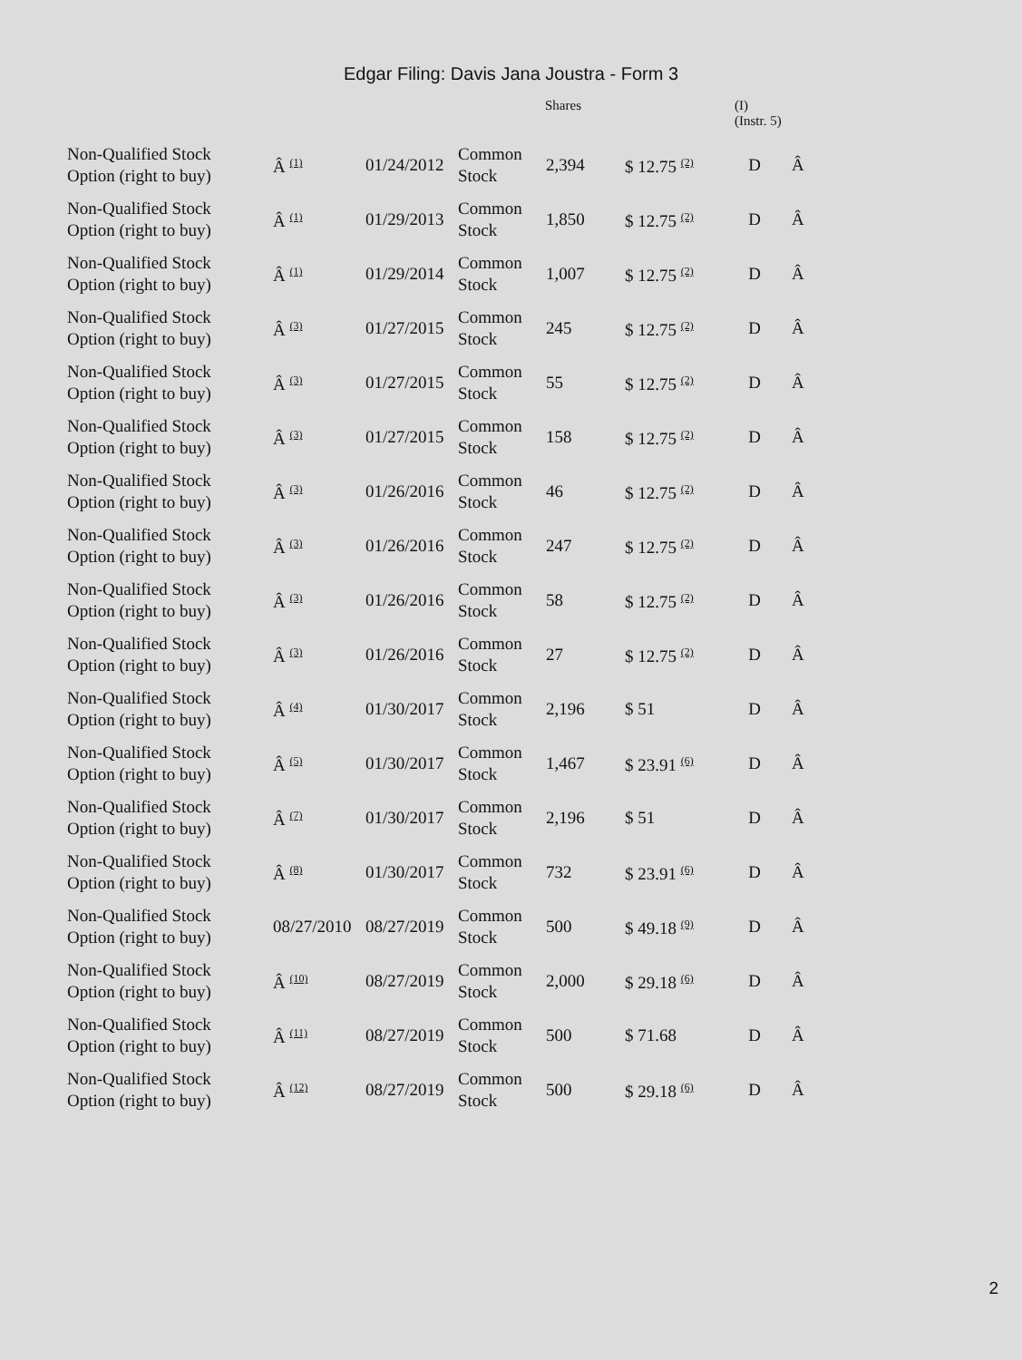Edgar Filing: Davis Jana Joustra - Form 3
| | | | | Shares | | (I) (Instr. 5) | |
| --- | --- | --- | --- | --- | --- | --- | --- |
| Non-Qualified Stock Option (right to buy) | Â <sup>(1)</sup> | 01/24/2012 | Common Stock | 2,394 | $ 12.75 <sup>(2)</sup> | D | Â |
| Non-Qualified Stock Option (right to buy) | Â <sup>(1)</sup> | 01/29/2013 | Common Stock | 1,850 | $ 12.75 <sup>(2)</sup> | D | Â |
| Non-Qualified Stock Option (right to buy) | Â <sup>(1)</sup> | 01/29/2014 | Common Stock | 1,007 | $ 12.75 <sup>(2)</sup> | D | Â |
| Non-Qualified Stock Option (right to buy) | Â <sup>(3)</sup> | 01/27/2015 | Common Stock | 245 | $ 12.75 <sup>(2)</sup> | D | Â |
| Non-Qualified Stock Option (right to buy) | Â <sup>(3)</sup> | 01/27/2015 | Common Stock | 55 | $ 12.75 <sup>(2)</sup> | D | Â |
| Non-Qualified Stock Option (right to buy) | Â <sup>(3)</sup> | 01/27/2015 | Common Stock | 158 | $ 12.75 <sup>(2)</sup> | D | Â |
| Non-Qualified Stock Option (right to buy) | Â <sup>(3)</sup> | 01/26/2016 | Common Stock | 46 | $ 12.75 <sup>(2)</sup> | D | Â |
| Non-Qualified Stock Option (right to buy) | Â <sup>(3)</sup> | 01/26/2016 | Common Stock | 247 | $ 12.75 <sup>(2)</sup> | D | Â |
| Non-Qualified Stock Option (right to buy) | Â <sup>(3)</sup> | 01/26/2016 | Common Stock | 58 | $ 12.75 <sup>(2)</sup> | D | Â |
| Non-Qualified Stock Option (right to buy) | Â <sup>(3)</sup> | 01/26/2016 | Common Stock | 27 | $ 12.75 <sup>(2)</sup> | D | Â |
| Non-Qualified Stock Option (right to buy) | Â <sup>(4)</sup> | 01/30/2017 | Common Stock | 2,196 | $ 51 | D | Â |
| Non-Qualified Stock Option (right to buy) | Â <sup>(5)</sup> | 01/30/2017 | Common Stock | 1,467 | $ 23.91 <sup>(6)</sup> | D | Â |
| Non-Qualified Stock Option (right to buy) | Â <sup>(7)</sup> | 01/30/2017 | Common Stock | 2,196 | $ 51 | D | Â |
| Non-Qualified Stock Option (right to buy) | Â <sup>(8)</sup> | 01/30/2017 | Common Stock | 732 | $ 23.91 <sup>(6)</sup> | D | Â |
| Non-Qualified Stock Option (right to buy) | 08/27/2010 | 08/27/2019 | Common Stock | 500 | $ 49.18 <sup>(9)</sup> | D | Â |
| Non-Qualified Stock Option (right to buy) | Â <sup>(10)</sup> | 08/27/2019 | Common Stock | 2,000 | $ 29.18 <sup>(6)</sup> | D | Â |
| Non-Qualified Stock Option (right to buy) | Â <sup>(11)</sup> | 08/27/2019 | Common Stock | 500 | $ 71.68 | D | Â |
| Non-Qualified Stock Option (right to buy) | Â <sup>(12)</sup> | 08/27/2019 | Common Stock | 500 | $ 29.18 <sup>(6)</sup> | D | Â |
2